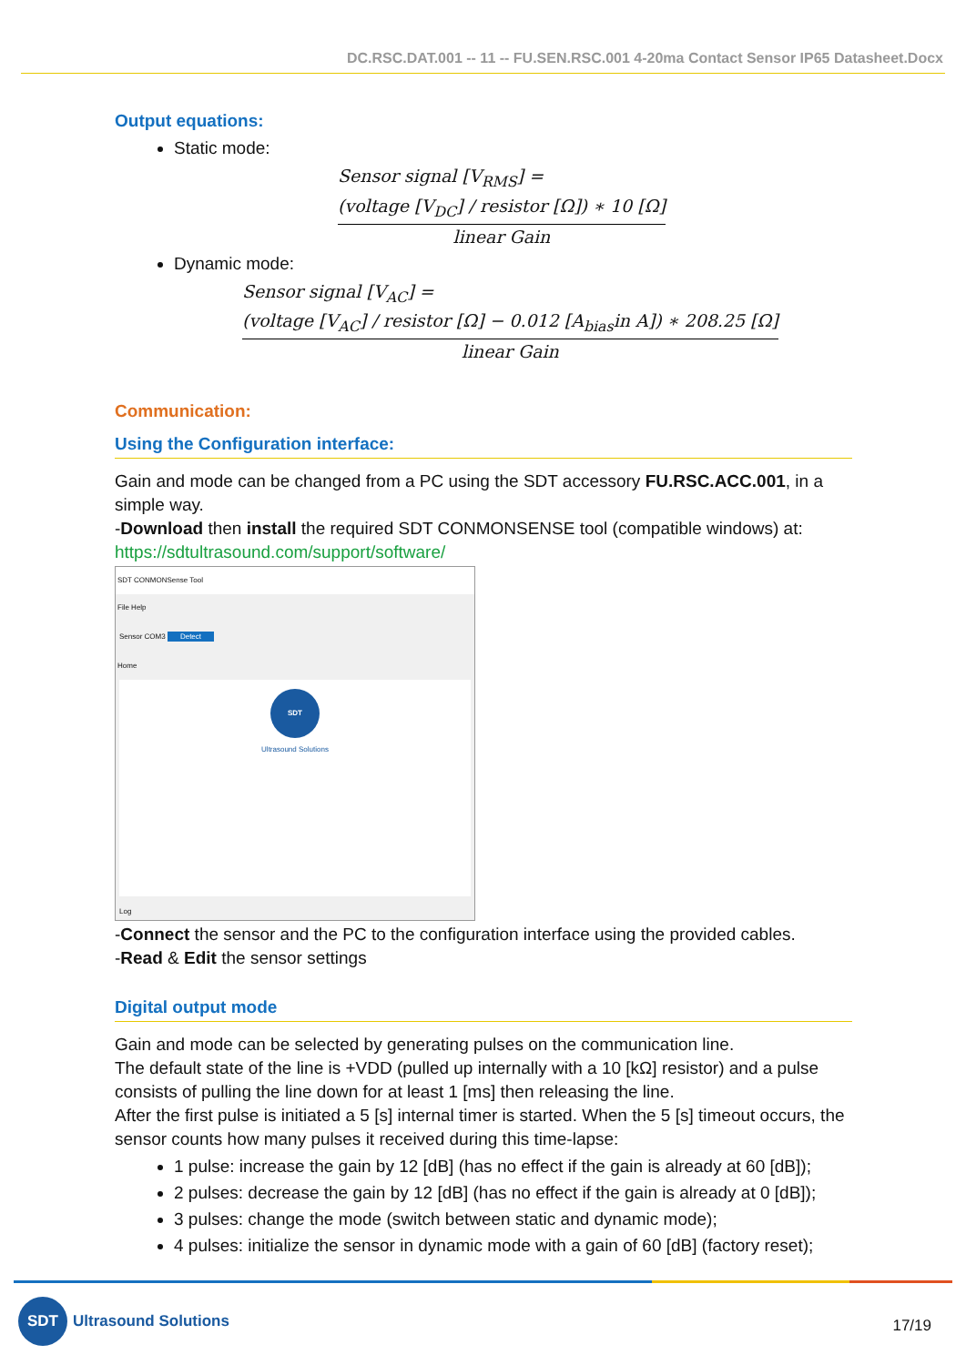DC.RSC.DAT.001 -- 11 -- FU.SEN.RSC.001 4-20ma Contact Sensor IP65 Datasheet.Docx
Output equations:
Static mode:
Sensor signal [V<sub>RMS</sub>] = (voltage [V<sub>DC</sub>] / resistor [Ω]) ∗ 10 [Ω] linear Gain
Dynamic mode:
Sensor signal [V<sub>AC</sub>] = (voltage [V<sub>AC</sub>] / resistor [Ω] − 0.012 [A<sub>bias</sub>in A]) ∗ 208.25 [Ω] linear Gain
Communication:
Using the Configuration interface:
Gain and mode can be changed from a PC using the SDT accessory FU.RSC.ACC.001, in a simple way.
-Download then install the required SDT CONMONSENSE tool (compatible windows) at:
https://sdtultrasound.com/support/software/
SDT CONMONSense Tool
File Help
Sensor COM3 Detect
Home
SDT
Ultrasound Solutions
Log
-Connect the sensor and the PC to the configuration interface using the provided cables.
-Read & Edit the sensor settings
Digital output mode
Gain and mode can be selected by generating pulses on the communication line.
The default state of the line is +VDD (pulled up internally with a 10 [kΩ] resistor) and a pulse consists of pulling the line down for at least 1 [ms] then releasing the line.
After the first pulse is initiated a 5 [s] internal timer is started. When the 5 [s] timeout occurs, the sensor counts how many pulses it received during this time-lapse:
1 pulse: increase the gain by 12 [dB] (has no effect if the gain is already at 60 [dB]);
2 pulses: decrease the gain by 12 [dB] (has no effect if the gain is already at 0 [dB]);
3 pulses: change the mode (switch between static and dynamic mode);
4 pulses: initialize the sensor in dynamic mode with a gain of 60 [dB] (factory reset);
SDT
Ultrasound Solutions
17/19